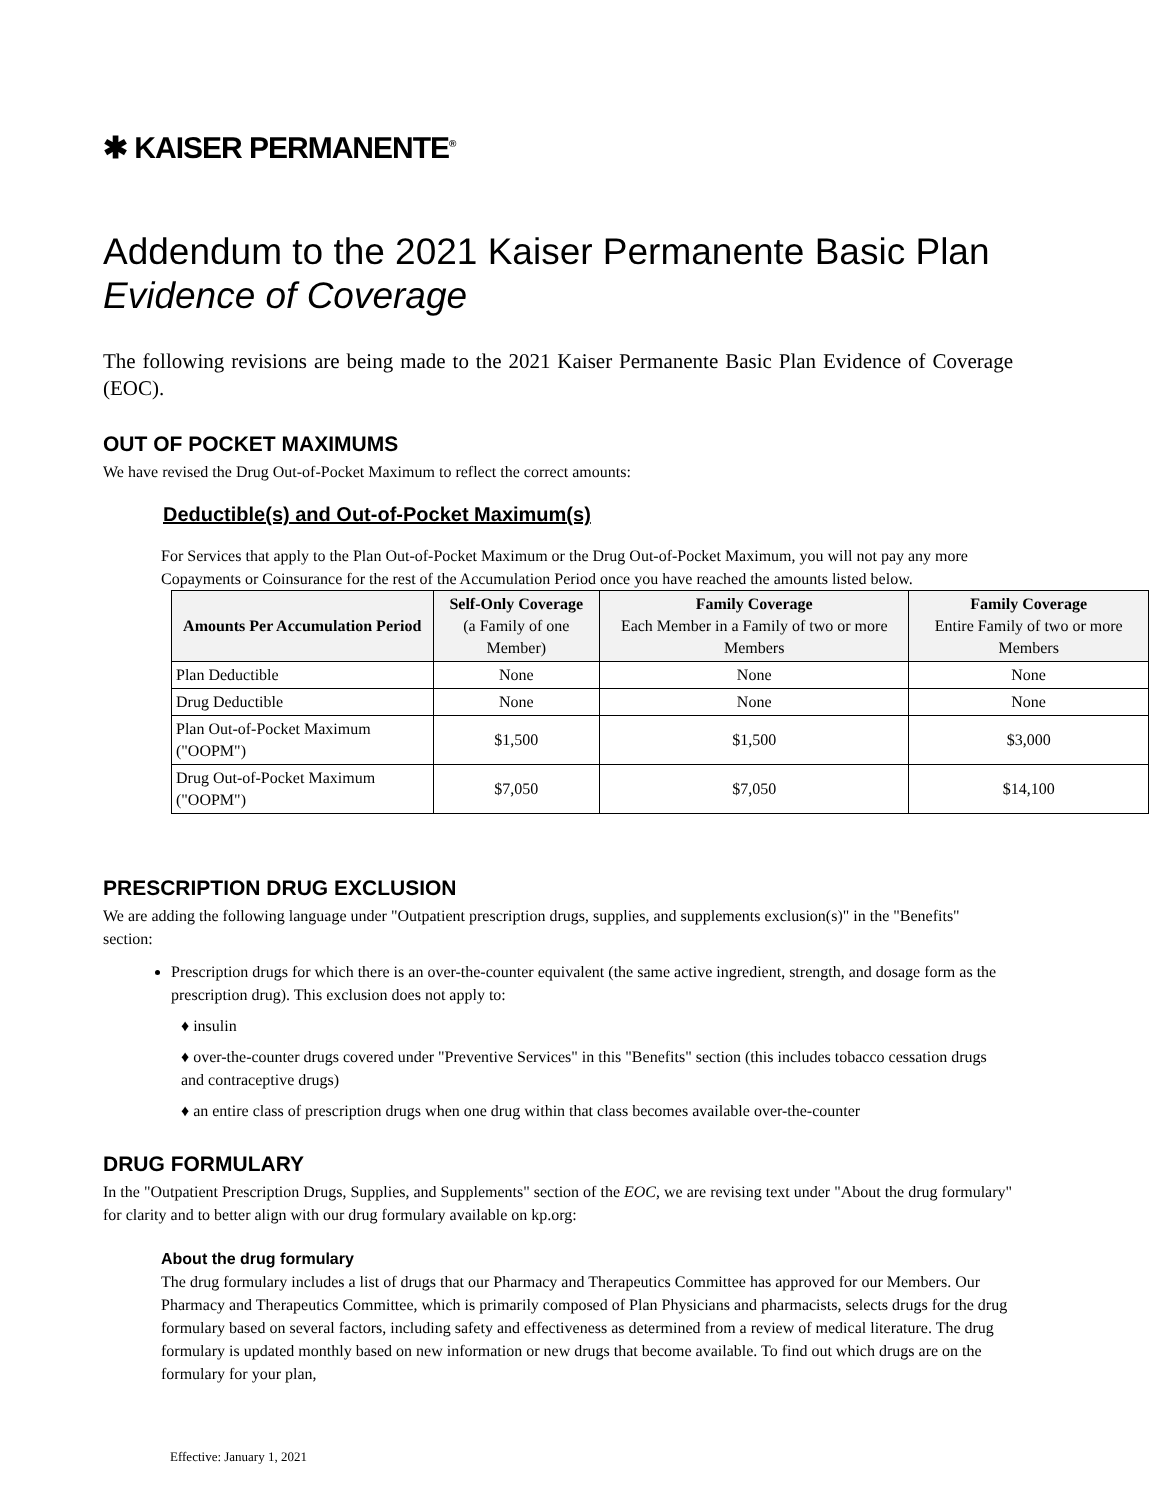✱ KAISER PERMANENTE<sup>®</sup>
Addendum to the 2021 Kaiser Permanente Basic Plan
Evidence of Coverage
The following revisions are being made to the 2021 Kaiser Permanente Basic Plan Evidence of Coverage (EOC).
OUT OF POCKET MAXIMUMS
We have revised the Drug Out-of-Pocket Maximum to reflect the correct amounts:
Deductible(s) and Out-of-Pocket Maximum(s)
For Services that apply to the Plan Out-of-Pocket Maximum or the Drug Out-of-Pocket Maximum, you will not pay any more Copayments or Coinsurance for the rest of the Accumulation Period once you have reached the amounts listed below.
| Amounts Per Accumulation Period | Self-Only Coverage (a Family of one Member) | Family Coverage Each Member in a Family of two or more Members | Family Coverage Entire Family of two or more Members |
| --- | --- | --- | --- |
| Plan Deductible | None | None | None |
| Drug Deductible | None | None | None |
| Plan Out-of-Pocket Maximum ("OOPM") | $1,500 | $1,500 | $3,000 |
| Drug Out-of-Pocket Maximum ("OOPM") | $7,050 | $7,050 | $14,100 |
PRESCRIPTION DRUG EXCLUSION
We are adding the following language under "Outpatient prescription drugs, supplies, and supplements exclusion(s)" in the "Benefits" section:
Prescription drugs for which there is an over-the-counter equivalent (the same active ingredient, strength, and dosage form as the prescription drug). This exclusion does not apply to:
♦ insulin
♦ over-the-counter drugs covered under "Preventive Services" in this "Benefits" section (this includes tobacco cessation drugs and contraceptive drugs)
♦ an entire class of prescription drugs when one drug within that class becomes available over-the-counter
DRUG FORMULARY
In the "Outpatient Prescription Drugs, Supplies, and Supplements" section of the EOC, we are revising text under "About the drug formulary" for clarity and to better align with our drug formulary available on kp.org:
About the drug formulary
The drug formulary includes a list of drugs that our Pharmacy and Therapeutics Committee has approved for our Members. Our Pharmacy and Therapeutics Committee, which is primarily composed of Plan Physicians and pharmacists, selects drugs for the drug formulary based on several factors, including safety and effectiveness as determined from a review of medical literature. The drug formulary is updated monthly based on new information or new drugs that become available. To find out which drugs are on the formulary for your plan,
Effective: January 1, 2021